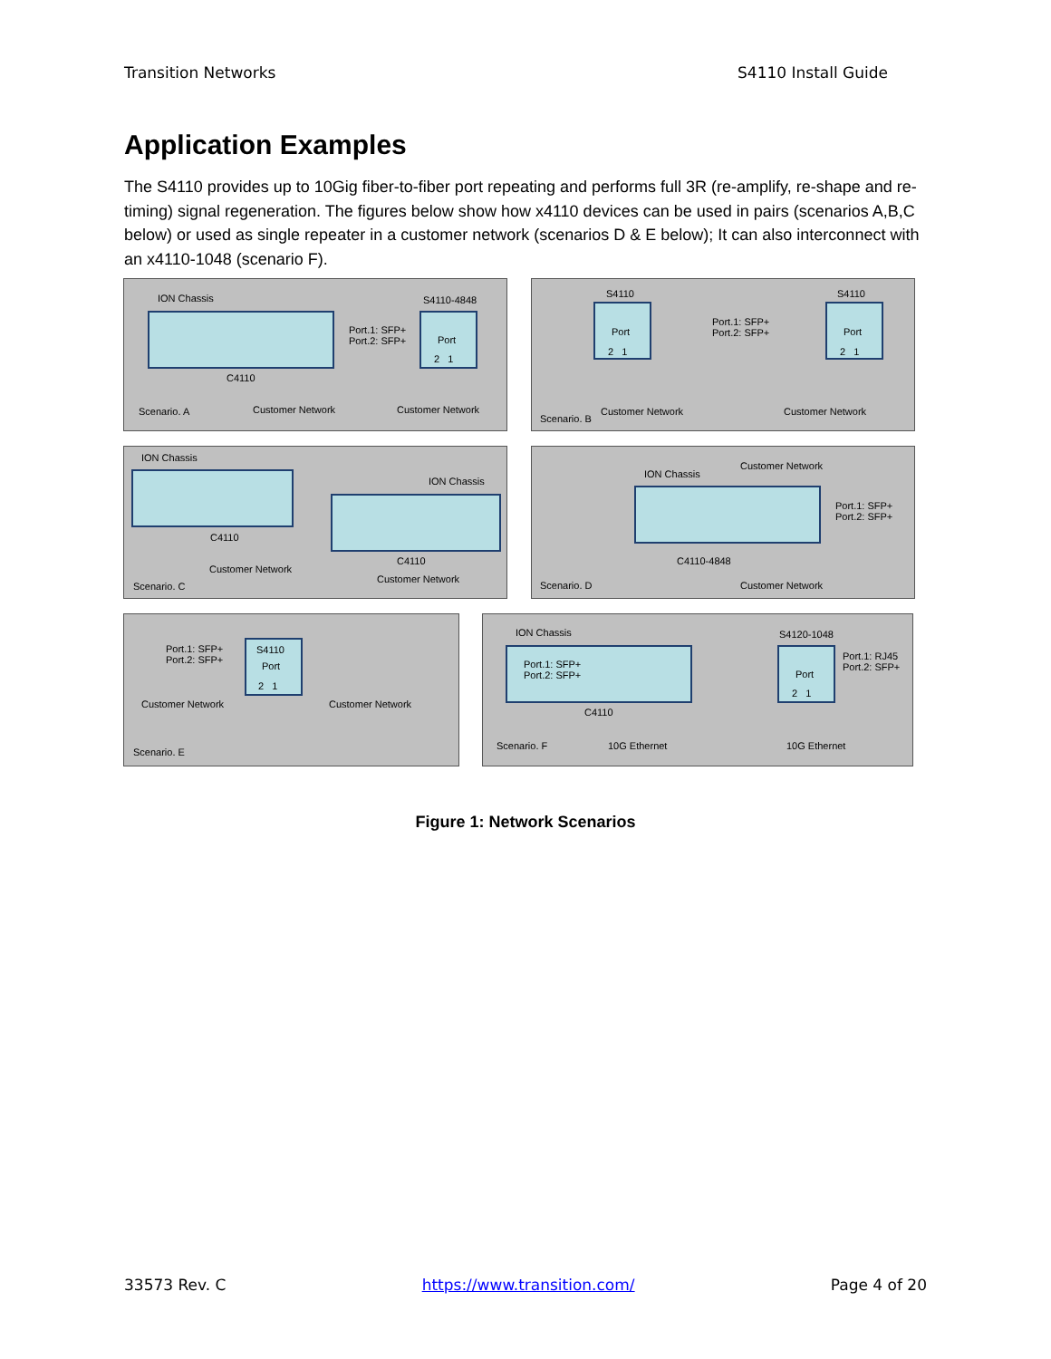Transition Networks S4110 Install Guide
Application Examples
The S4110 provides up to 10Gig fiber-to-fiber port repeating and performs full 3R (re-amplify, re-shape and re-timing) signal regeneration. The figures below show how x4110 devices can be used in pairs (scenarios A,B,C below) or used as single repeater in a customer network (scenarios D & E below); It can also interconnect with an x4110-1048 (scenario F).
ION Chassis S4110-4848
Port.1: SFP+
Port.2: SFP+ Port
2 1
C4110
Scenario. A Customer Network Customer Network
S4110 S4110
Port Port
2 1 2 1
Port.1: SFP+
Port.2: SFP+
Scenario. B
Customer Network Customer Network
ION Chassis
ION Chassis
C4110
C4110
Customer Network
Customer Network
Scenario. C
ION Chassis
Customer Network
Port.1: SFP+
Port.2: SFP+
C4110-4848
Scenario. D Customer Network
Port.1: SFP+
Port.2: SFP+
S4110
Port
2 1
Customer Network Customer Network
Scenario. E
ION Chassis S4120-1048
Port.1: SFP+
Port.2: SFP+ Port
2 1
Port.1: RJ45
Port.2: SFP+
C4110
Scenario. F 10G Ethernet 10G Ethernet
Figure 1: Network Scenarios
33573 Rev. C https://www.transition.com/ Page 4 of 20